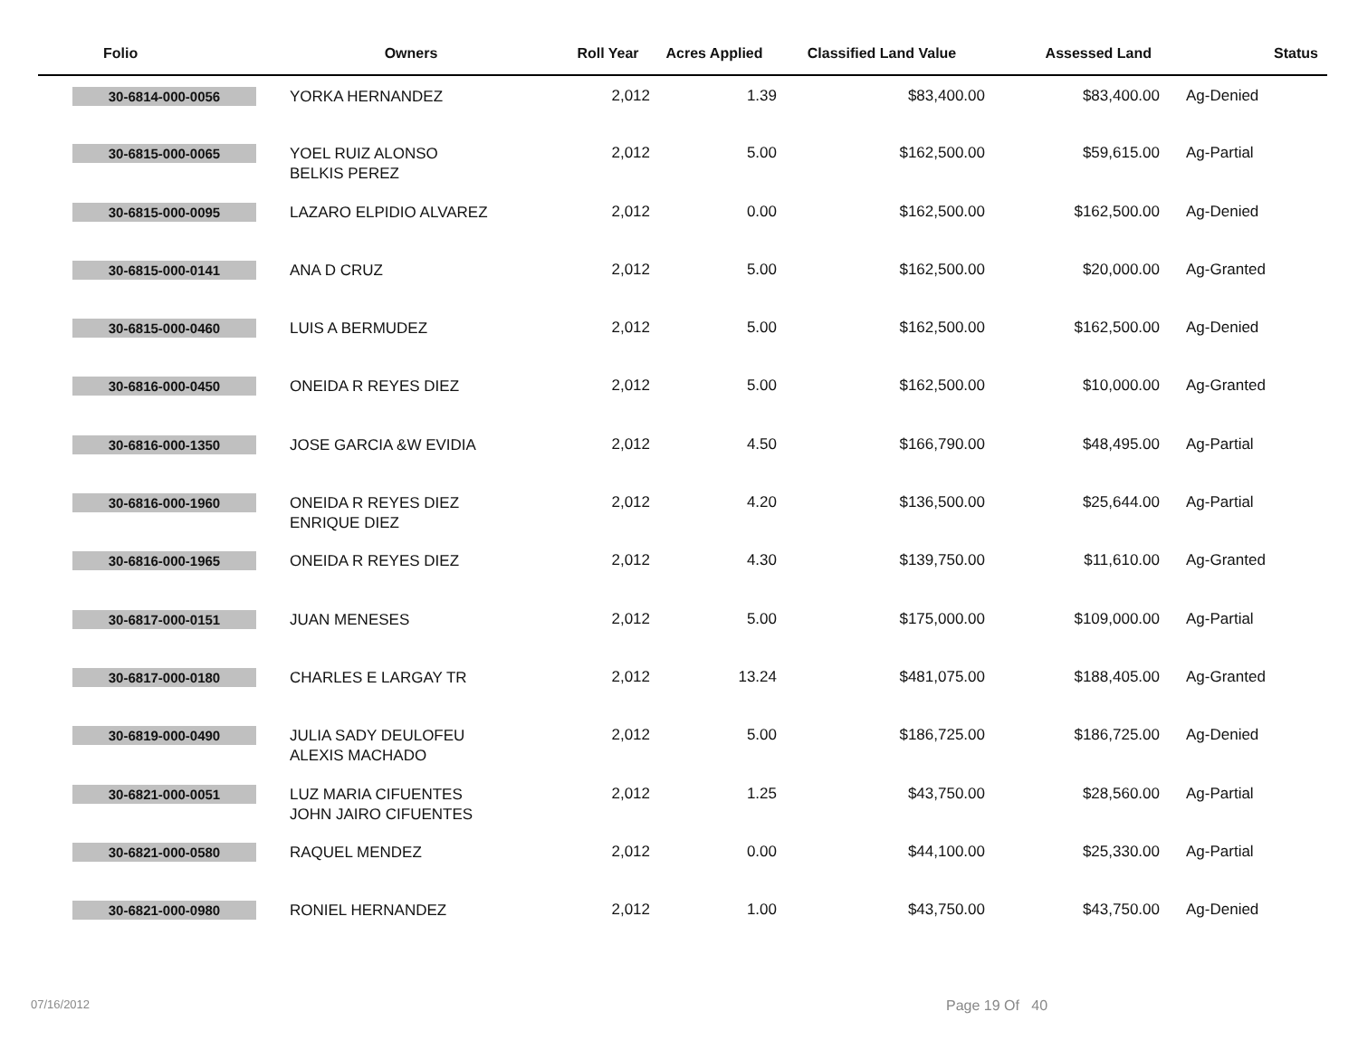| Folio | Owners | Roll Year | Acres Applied | Classified Land Value | Assessed Land | Status |
| --- | --- | --- | --- | --- | --- | --- |
| 30-6814-000-0056 | YORKA HERNANDEZ | 2,012 | 1.39 | $83,400.00 | $83,400.00 | Ag-Denied |
| 30-6815-000-0065 | YOEL RUIZ ALONSO BELKIS PEREZ | 2,012 | 5.00 | $162,500.00 | $59,615.00 | Ag-Partial |
| 30-6815-000-0095 | LAZARO ELPIDIO ALVAREZ | 2,012 | 0.00 | $162,500.00 | $162,500.00 | Ag-Denied |
| 30-6815-000-0141 | ANA D CRUZ | 2,012 | 5.00 | $162,500.00 | $20,000.00 | Ag-Granted |
| 30-6815-000-0460 | LUIS A BERMUDEZ | 2,012 | 5.00 | $162,500.00 | $162,500.00 | Ag-Denied |
| 30-6816-000-0450 | ONEIDA R REYES DIEZ | 2,012 | 5.00 | $162,500.00 | $10,000.00 | Ag-Granted |
| 30-6816-000-1350 | JOSE GARCIA &W EVIDIA | 2,012 | 4.50 | $166,790.00 | $48,495.00 | Ag-Partial |
| 30-6816-000-1960 | ONEIDA R REYES DIEZ ENRIQUE DIEZ | 2,012 | 4.20 | $136,500.00 | $25,644.00 | Ag-Partial |
| 30-6816-000-1965 | ONEIDA R REYES DIEZ | 2,012 | 4.30 | $139,750.00 | $11,610.00 | Ag-Granted |
| 30-6817-000-0151 | JUAN MENESES | 2,012 | 5.00 | $175,000.00 | $109,000.00 | Ag-Partial |
| 30-6817-000-0180 | CHARLES E LARGAY TR | 2,012 | 13.24 | $481,075.00 | $188,405.00 | Ag-Granted |
| 30-6819-000-0490 | JULIA SADY DEULOFEU ALEXIS MACHADO | 2,012 | 5.00 | $186,725.00 | $186,725.00 | Ag-Denied |
| 30-6821-000-0051 | LUZ MARIA CIFUENTES JOHN JAIRO CIFUENTES | 2,012 | 1.25 | $43,750.00 | $28,560.00 | Ag-Partial |
| 30-6821-000-0580 | RAQUEL MENDEZ | 2,012 | 0.00 | $44,100.00 | $25,330.00 | Ag-Partial |
| 30-6821-000-0980 | RONIEL HERNANDEZ | 2,012 | 1.00 | $43,750.00 | $43,750.00 | Ag-Denied |
07/16/2012 Page 19 Of 40